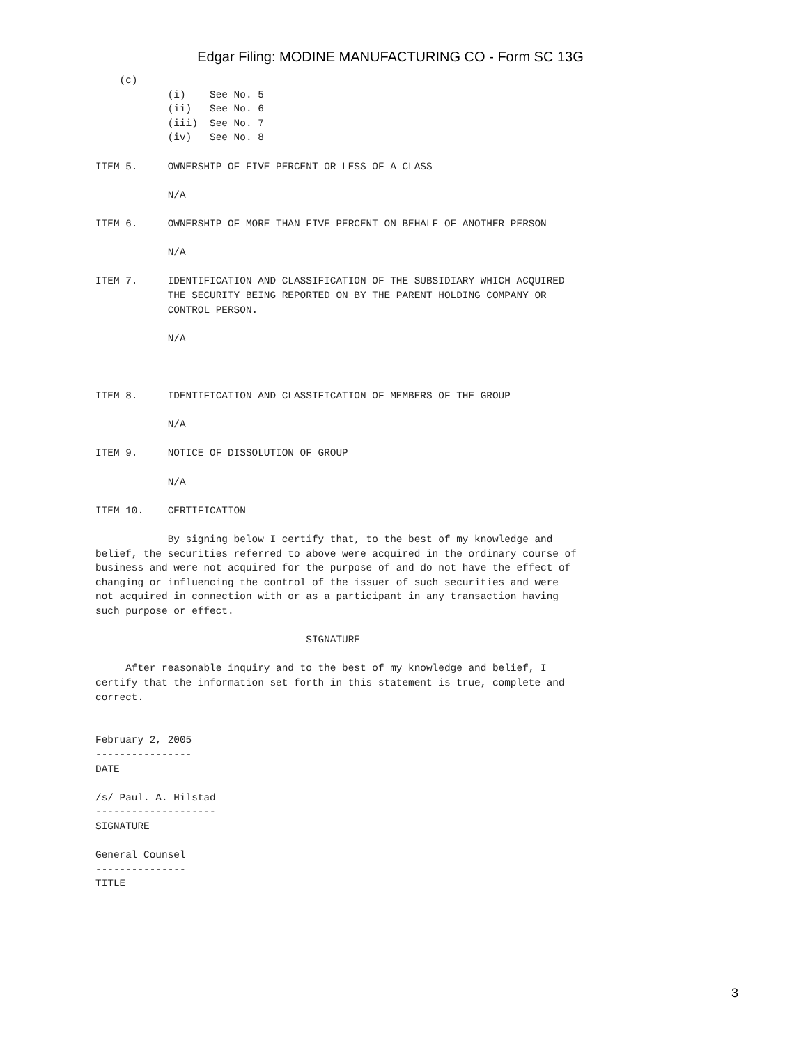Edgar Filing: MODINE MANUFACTURING CO - Form SC 13G
    (c)
            (i)    See No. 5
            (ii)   See No. 6
            (iii)  See No. 7
            (iv)   See No. 8

ITEM 5.     OWNERSHIP OF FIVE PERCENT OR LESS OF A CLASS

            N/A

ITEM 6.     OWNERSHIP OF MORE THAN FIVE PERCENT ON BEHALF OF ANOTHER PERSON

            N/A

ITEM 7.     IDENTIFICATION AND CLASSIFICATION OF THE SUBSIDIARY WHICH ACQUIRED
            THE SECURITY BEING REPORTED ON BY THE PARENT HOLDING COMPANY OR
            CONTROL PERSON.

            N/A



ITEM 8.     IDENTIFICATION AND CLASSIFICATION OF MEMBERS OF THE GROUP

            N/A

ITEM 9.     NOTICE OF DISSOLUTION OF GROUP

            N/A

ITEM 10.    CERTIFICATION

            By signing below I certify that, to the best of my knowledge and
belief, the securities referred to above were acquired in the ordinary course of
business and were not acquired for the purpose of and do not have the effect of
changing or influencing the control of the issuer of such securities and were
not acquired in connection with or as a participant in any transaction having
such purpose or effect.

                                   SIGNATURE

     After reasonable inquiry and to the best of my knowledge and belief, I
certify that the information set forth in this statement is true, complete and
correct.


February 2, 2005
----------------
DATE

/s/ Paul. A. Hilstad
--------------------
SIGNATURE

General Counsel
---------------
TITLE
3